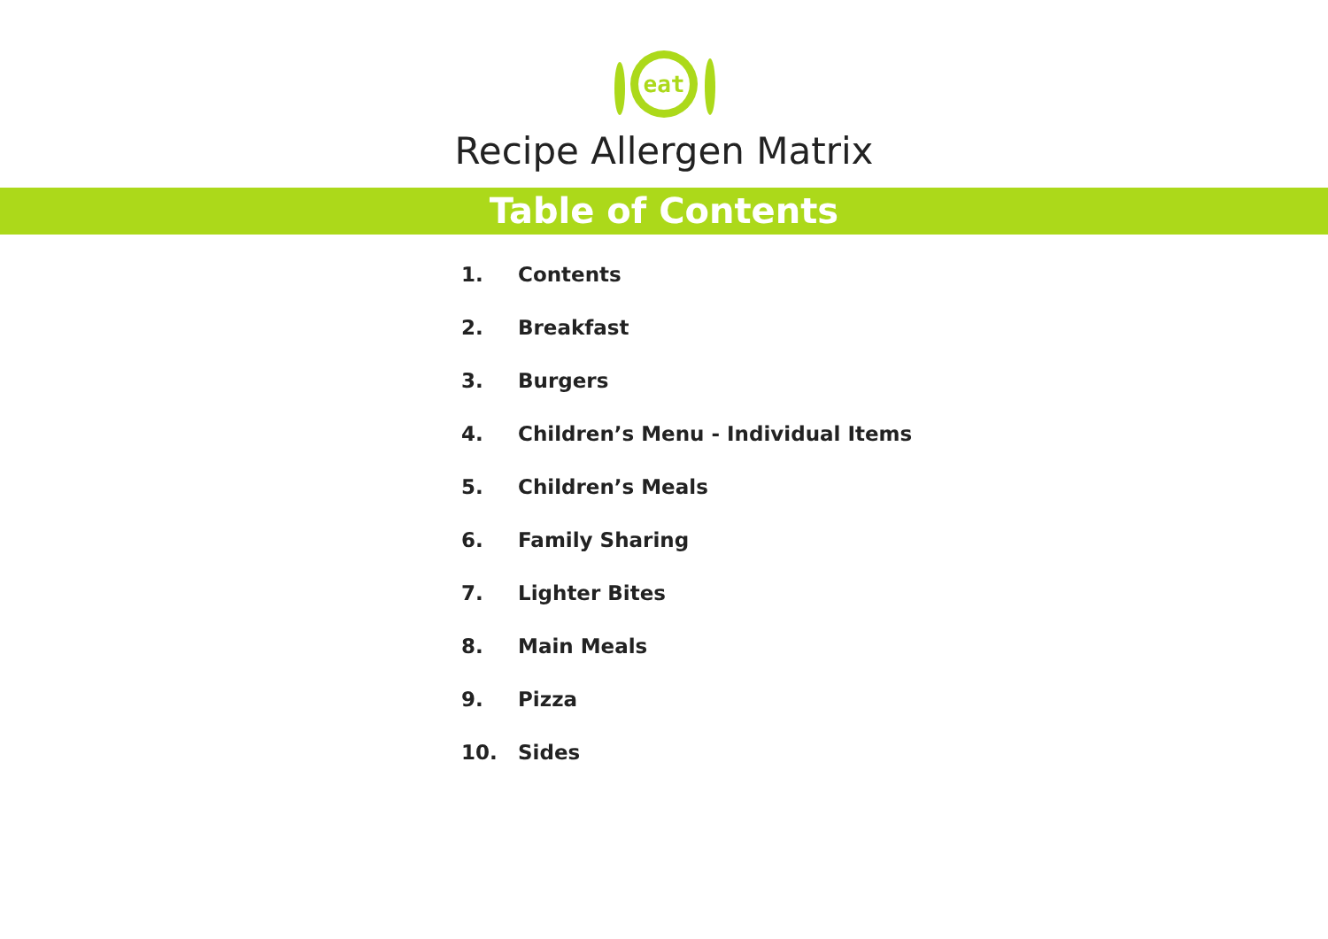eat
Recipe Allergen Matrix
Table of Contents
1. Contents
2. Breakfast
3. Burgers
4. Children’s Menu - Individual Items
5. Children’s Meals
6. Family Sharing
7. Lighter Bites
8. Main Meals
9. Pizza
10. Sides